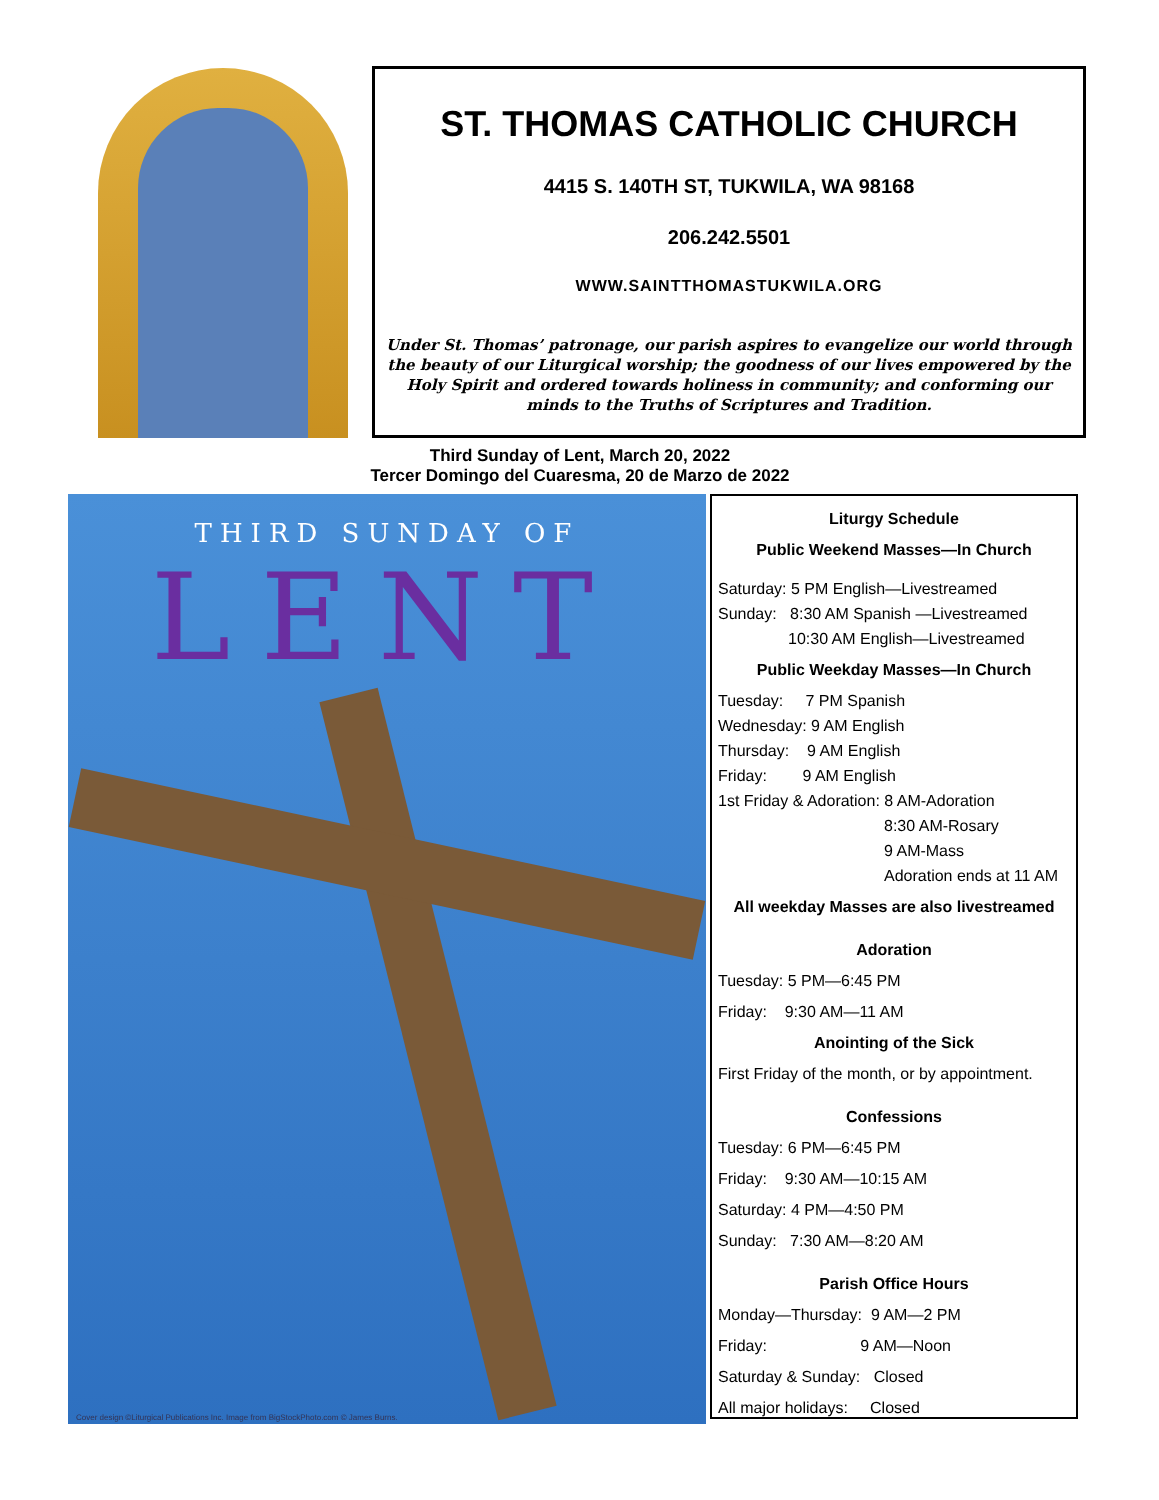ST. THOMAS CATHOLIC CHURCH
4415 S. 140TH ST, TUKWILA, WA 98168
206.242.5501
WWW.SAINTTHOMASTUKWILA.ORG
Under St. Thomas’ patronage, our parish aspires to evangelize our world through the beauty of our Liturgical worship; the goodness of our lives empowered by the Holy Spirit and ordered towards holiness in community; and conforming our minds to the Truths of Scriptures and Tradition.
Third Sunday of Lent, March 20, 2022
Tercer Domingo del Cuaresma, 20 de Marzo de 2022
THIRD SUNDAY OF
LENT
Cover design ©Liturgical Publications Inc. Image from BigStockPhoto.com © James Burns.
Liturgy Schedule
Public Weekend Masses—In Church
Saturday: 5 PM English—Livestreamed
Sunday: 8:30 AM Spanish —Livestreamed
10:30 AM English—Livestreamed
Public Weekday Masses—In Church
Tuesday: 7 PM Spanish
Wednesday: 9 AM English
Thursday: 9 AM English
Friday: 9 AM English
1st Friday & Adoration: 8 AM-Adoration
8:30 AM-Rosary
9 AM-Mass
Adoration ends at 11 AM
All weekday Masses are also livestreamed
Adoration
Tuesday: 5 PM—6:45 PM
Friday: 9:30 AM—11 AM
Anointing of the Sick
First Friday of the month, or by appointment.
Confessions
Tuesday: 6 PM—6:45 PM
Friday: 9:30 AM—10:15 AM
Saturday: 4 PM—4:50 PM
Sunday: 7:30 AM—8:20 AM
Parish Office Hours
Monday—Thursday: 9 AM—2 PM
Friday: 9 AM—Noon
Saturday & Sunday: Closed
All major holidays: Closed